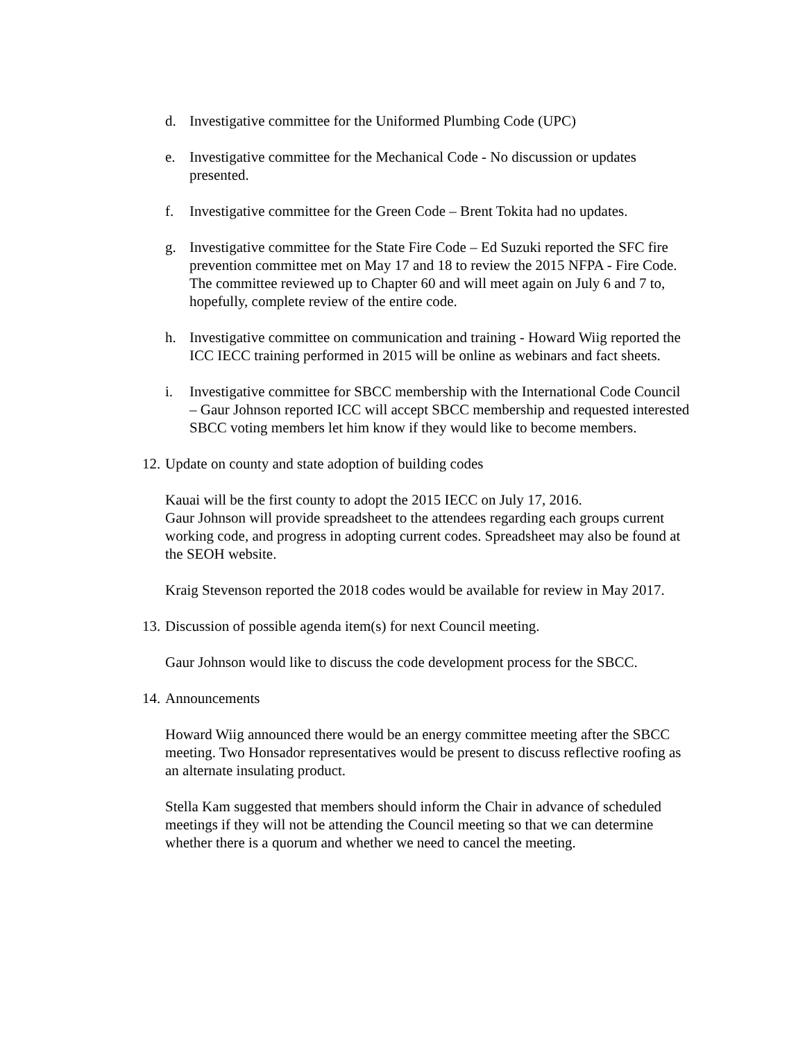d. Investigative committee for the Uniformed Plumbing Code (UPC)
e. Investigative committee for the Mechanical Code - No discussion or updates presented.
f. Investigative committee for the Green Code – Brent Tokita had no updates.
g. Investigative committee for the State Fire Code – Ed Suzuki reported the SFC fire prevention committee met on May 17 and 18 to review the 2015 NFPA - Fire Code. The committee reviewed up to Chapter 60 and will meet again on July 6 and 7 to, hopefully, complete review of the entire code.
h. Investigative committee on communication and training - Howard Wiig reported the ICC IECC training performed in 2015 will be online as webinars and fact sheets.
i. Investigative committee for SBCC membership with the International Code Council – Gaur Johnson reported ICC will accept SBCC membership and requested interested SBCC voting members let him know if they would like to become members.
12. Update on county and state adoption of building codes
Kauai will be the first county to adopt the 2015 IECC on July 17, 2016.
Gaur Johnson will provide spreadsheet to the attendees regarding each groups current working code, and progress in adopting current codes. Spreadsheet may also be found at the SEOH website.
Kraig Stevenson reported the 2018 codes would be available for review in May 2017.
13. Discussion of possible agenda item(s) for next Council meeting.
Gaur Johnson would like to discuss the code development process for the SBCC.
14. Announcements
Howard Wiig announced there would be an energy committee meeting after the SBCC meeting. Two Honsador representatives would be present to discuss reflective roofing as an alternate insulating product.
Stella Kam suggested that members should inform the Chair in advance of scheduled meetings if they will not be attending the Council meeting so that we can determine whether there is a quorum and whether we need to cancel the meeting.